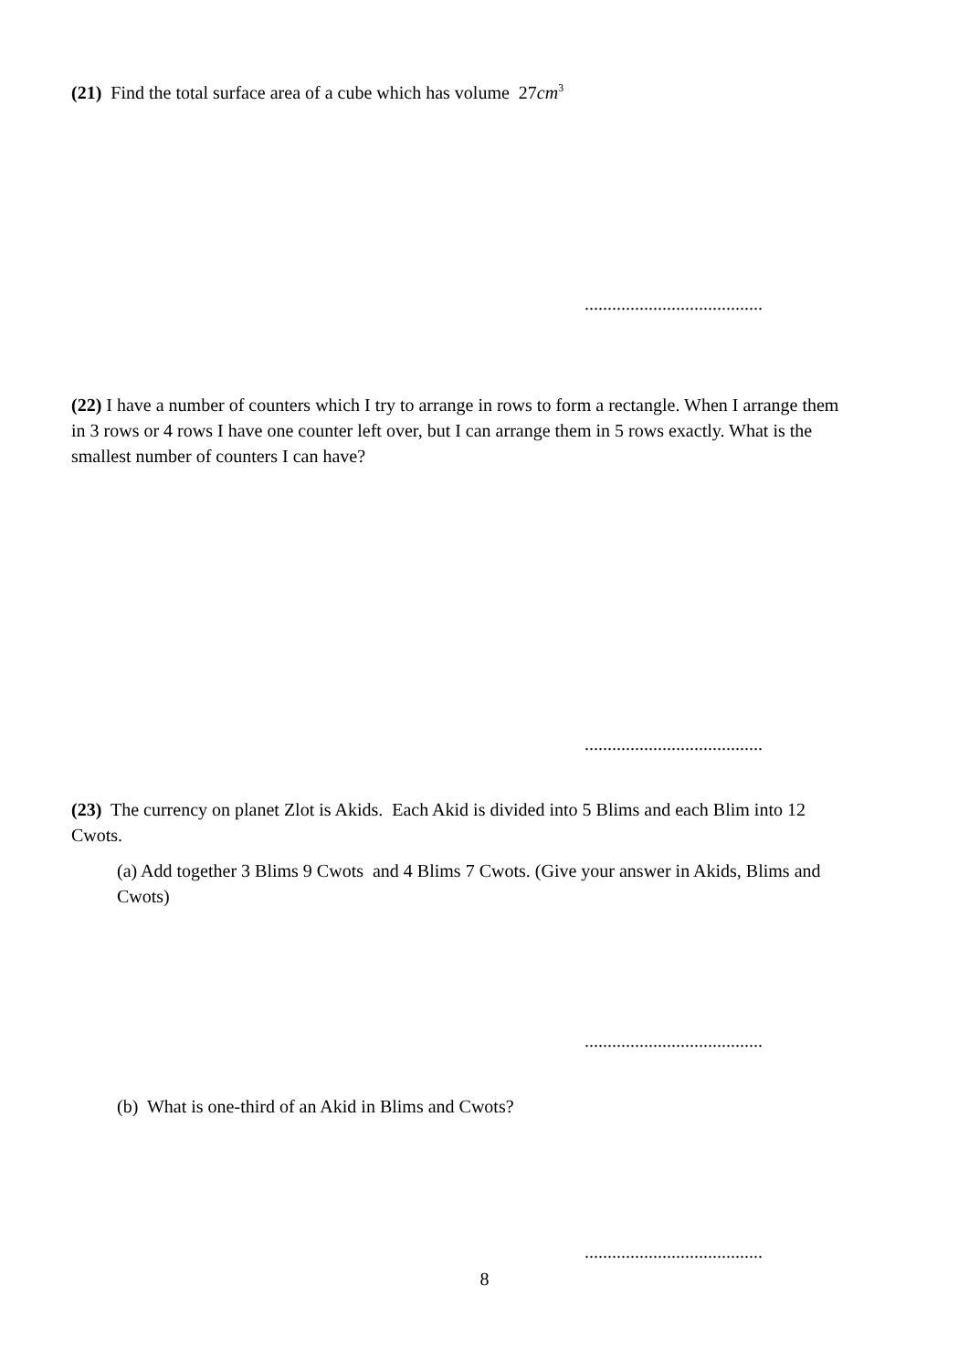(21) Find the total surface area of a cube which has volume 27cm<sup>3</sup>
.......................................
(22) I have a number of counters which I try to arrange in rows to form a rectangle. When I arrange them in 3 rows or 4 rows I have one counter left over, but I can arrange them in 5 rows exactly. What is the smallest number of counters I can have?
.......................................
(23) The currency on planet Zlot is Akids. Each Akid is divided into 5 Blims and each Blim into 12 Cwots.
(a) Add together 3 Blims 9 Cwots and 4 Blims 7 Cwots. (Give your answer in Akids, Blims and Cwots)
.......................................
(b) What is one-third of an Akid in Blims and Cwots?
.......................................
8